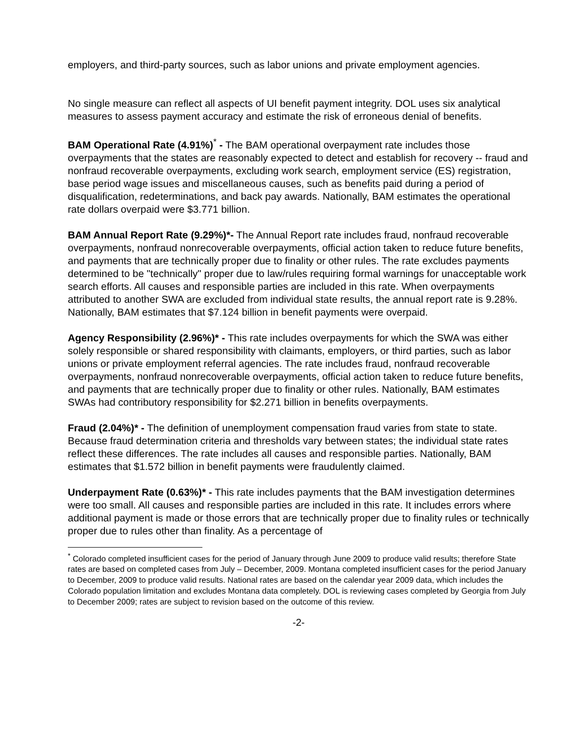employers, and third-party sources, such as labor unions and private employment agencies.
No single measure can reflect all aspects of UI benefit payment integrity. DOL uses six analytical measures to assess payment accuracy and estimate the risk of erroneous denial of benefits.
BAM Operational Rate (4.91%)<sup>*</sup> - The BAM operational overpayment rate includes those overpayments that the states are reasonably expected to detect and establish for recovery -- fraud and nonfraud recoverable overpayments, excluding work search, employment service (ES) registration, base period wage issues and miscellaneous causes, such as benefits paid during a period of disqualification, redeterminations, and back pay awards. Nationally, BAM estimates the operational rate dollars overpaid were $3.771 billion.
BAM Annual Report Rate (9.29%)*- The Annual Report rate includes fraud, nonfraud recoverable overpayments, nonfraud nonrecoverable overpayments, official action taken to reduce future benefits, and payments that are technically proper due to finality or other rules. The rate excludes payments determined to be "technically" proper due to law/rules requiring formal warnings for unacceptable work search efforts. All causes and responsible parties are included in this rate. When overpayments attributed to another SWA are excluded from individual state results, the annual report rate is 9.28%. Nationally, BAM estimates that $7.124 billion in benefit payments were overpaid.
Agency Responsibility (2.96%)* - This rate includes overpayments for which the SWA was either solely responsible or shared responsibility with claimants, employers, or third parties, such as labor unions or private employment referral agencies. The rate includes fraud, nonfraud recoverable overpayments, nonfraud nonrecoverable overpayments, official action taken to reduce future benefits, and payments that are technically proper due to finality or other rules. Nationally, BAM estimates SWAs had contributory responsibility for $2.271 billion in benefits overpayments.
Fraud (2.04%)* - The definition of unemployment compensation fraud varies from state to state. Because fraud determination criteria and thresholds vary between states; the individual state rates reflect these differences. The rate includes all causes and responsible parties. Nationally, BAM estimates that $1.572 billion in benefit payments were fraudulently claimed.
Underpayment Rate (0.63%)* - This rate includes payments that the BAM investigation determines were too small. All causes and responsible parties are included in this rate. It includes errors where additional payment is made or those errors that are technically proper due to finality rules or technically proper due to rules other than finality. As a percentage of
<sup>*</sup> Colorado completed insufficient cases for the period of January through June 2009 to produce valid results; therefore State rates are based on completed cases from July – December, 2009. Montana completed insufficient cases for the period January to December, 2009 to produce valid results. National rates are based on the calendar year 2009 data, which includes the Colorado population limitation and excludes Montana data completely. DOL is reviewing cases completed by Georgia from July to December 2009; rates are subject to revision based on the outcome of this review.
-2-